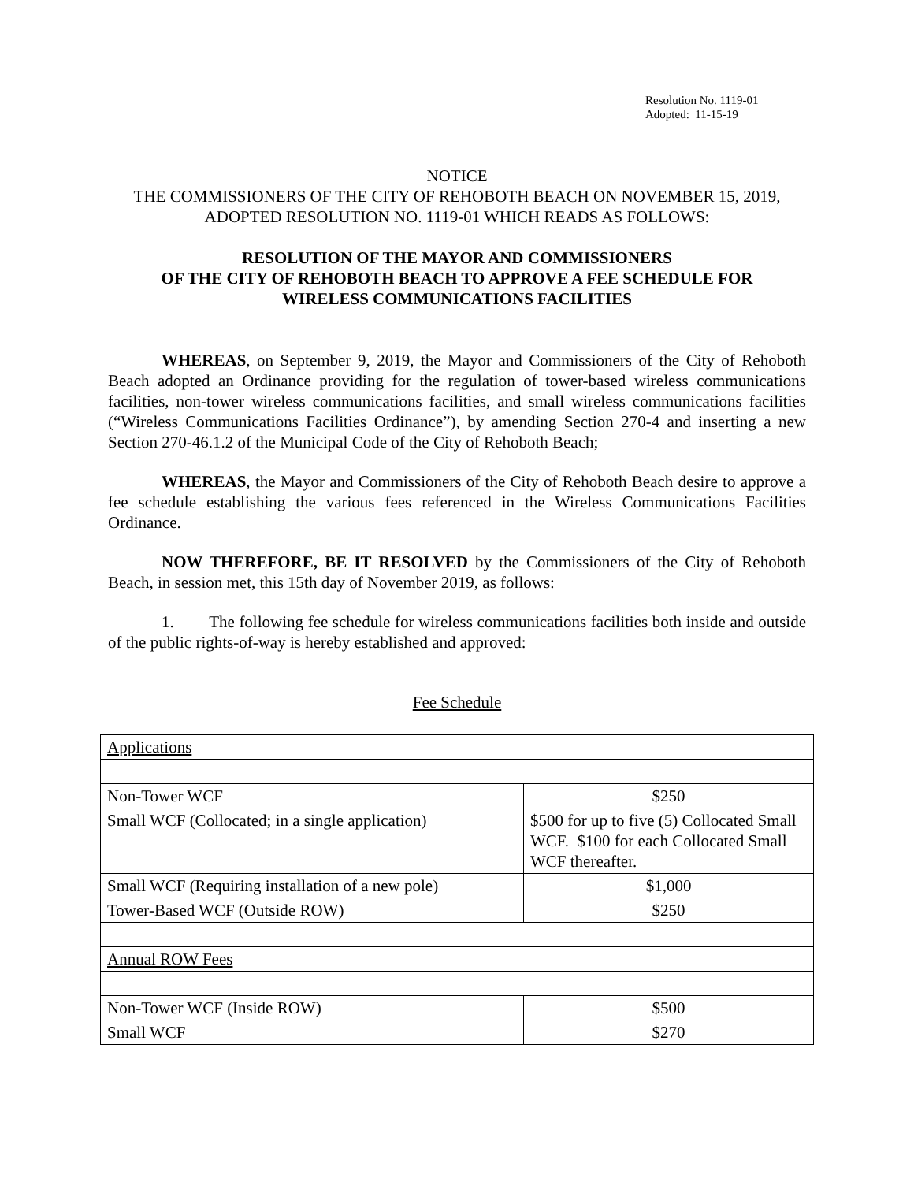Resolution No. 1119-01
Adopted: 11-15-19
NOTICE
THE COMMISSIONERS OF THE CITY OF REHOBOTH BEACH ON NOVEMBER 15, 2019, ADOPTED RESOLUTION NO. 1119-01 WHICH READS AS FOLLOWS:
RESOLUTION OF THE MAYOR AND COMMISSIONERS
OF THE CITY OF REHOBOTH BEACH TO APPROVE A FEE SCHEDULE FOR
WIRELESS COMMUNICATIONS FACILITIES
WHEREAS, on September 9, 2019, the Mayor and Commissioners of the City of Rehoboth Beach adopted an Ordinance providing for the regulation of tower-based wireless communications facilities, non-tower wireless communications facilities, and small wireless communications facilities (“Wireless Communications Facilities Ordinance”), by amending Section 270-4 and inserting a new Section 270-46.1.2 of the Municipal Code of the City of Rehoboth Beach;
WHEREAS, the Mayor and Commissioners of the City of Rehoboth Beach desire to approve a fee schedule establishing the various fees referenced in the Wireless Communications Facilities Ordinance.
NOW THEREFORE, BE IT RESOLVED by the Commissioners of the City of Rehoboth Beach, in session met, this 15th day of November 2019, as follows:
1. The following fee schedule for wireless communications facilities both inside and outside of the public rights-of-way is hereby established and approved:
Fee Schedule
| Applications | |
| Non-Tower WCF | $250 |
| Small WCF (Collocated; in a single application) | $500 for up to five (5) Collocated Small WCF. $100 for each Collocated Small WCF thereafter. |
| Small WCF (Requiring installation of a new pole) | $1,000 |
| Tower-Based WCF (Outside ROW) | $250 |
| Annual ROW Fees | |
| Non-Tower WCF (Inside ROW) | $500 |
| Small WCF | $270 |